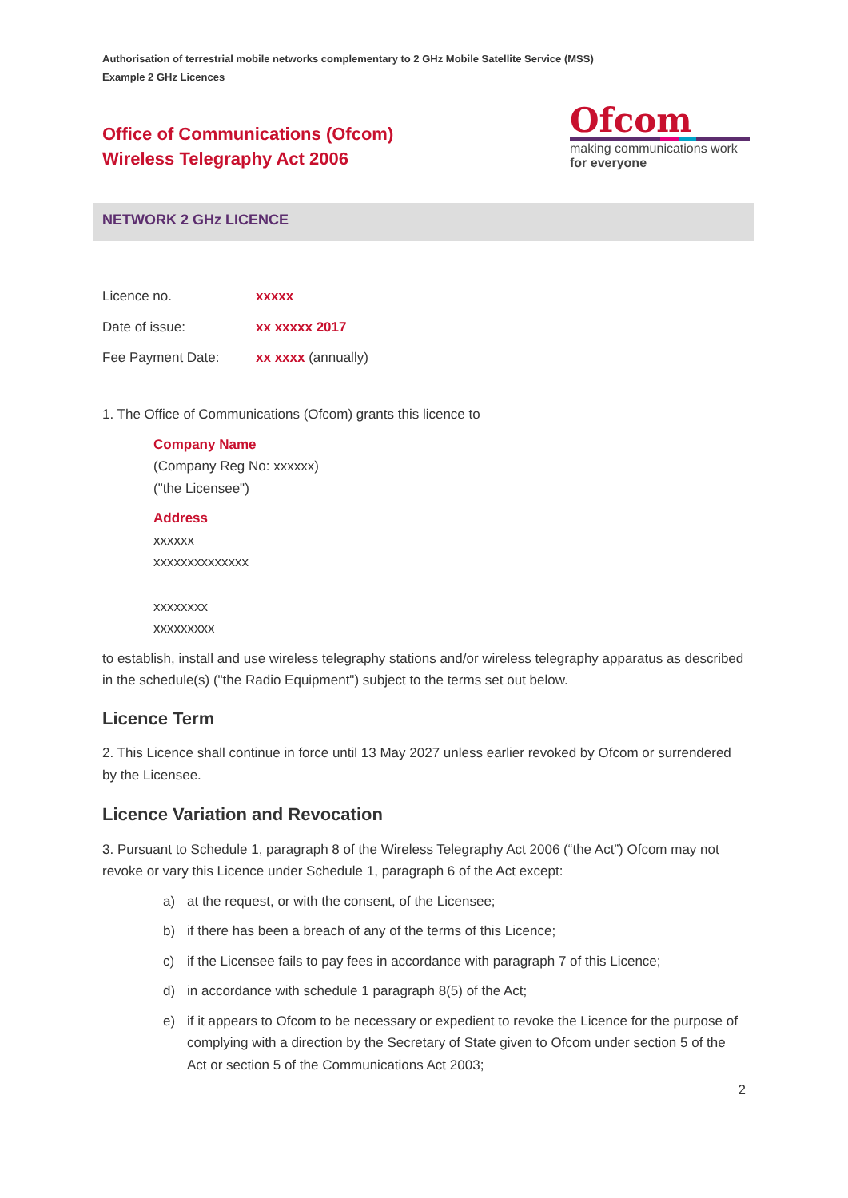Authorisation of terrestrial mobile networks complementary to 2 GHz Mobile Satellite Service (MSS)
Example 2 GHz Licences
Office of Communications (Ofcom)
Wireless Telegraphy Act 2006
Ofcom
making communications work
for everyone
NETWORK 2 GHz LICENCE
Licence no. xxxxx
Date of issue: xx xxxxx 2017
Fee Payment Date: xx xxxx (annually)
1. The Office of Communications (Ofcom) grants this licence to
Company Name
(Company Reg No: xxxxxx)
("the Licensee")
Address
xxxxxx
xxxxxxxxxxxxxx
xxxxxxxx
xxxxxxxxx
to establish, install and use wireless telegraphy stations and/or wireless telegraphy apparatus as described in the schedule(s) ("the Radio Equipment") subject to the terms set out below.
Licence Term
2. This Licence shall continue in force until 13 May 2027 unless earlier revoked by Ofcom or surrendered by the Licensee.
Licence Variation and Revocation
3. Pursuant to Schedule 1, paragraph 8 of the Wireless Telegraphy Act 2006 (“the Act”) Ofcom may not revoke or vary this Licence under Schedule 1, paragraph 6 of the Act except:
a) at the request, or with the consent, of the Licensee;
b) if there has been a breach of any of the terms of this Licence;
c) if the Licensee fails to pay fees in accordance with paragraph 7 of this Licence;
d) in accordance with schedule 1 paragraph 8(5) of the Act;
e) if it appears to Ofcom to be necessary or expedient to revoke the Licence for the purpose of complying with a direction by the Secretary of State given to Ofcom under section 5 of the Act or section 5 of the Communications Act 2003;
2